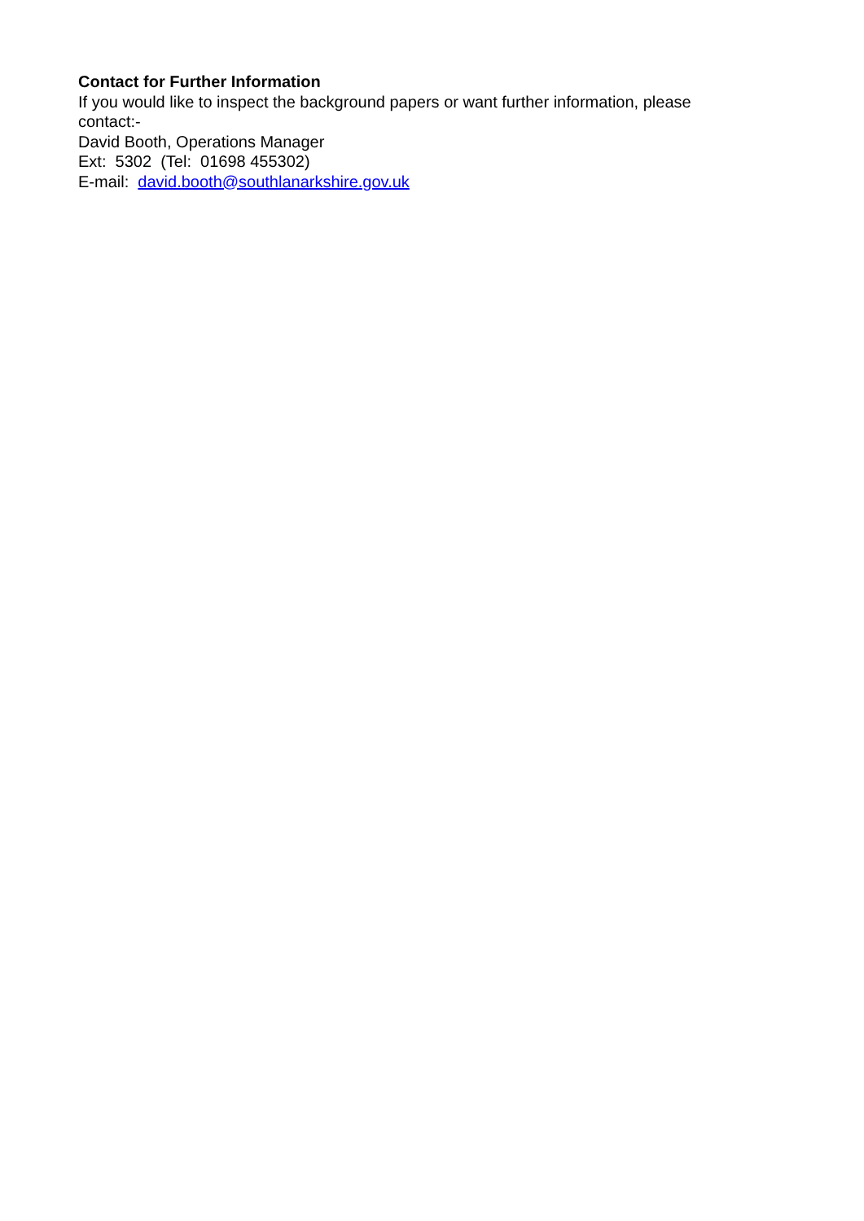Contact for Further Information
If you would like to inspect the background papers or want further information, please contact:-
David Booth, Operations Manager
Ext: 5302 (Tel: 01698 455302)
E-mail: david.booth@southlanarkshire.gov.uk